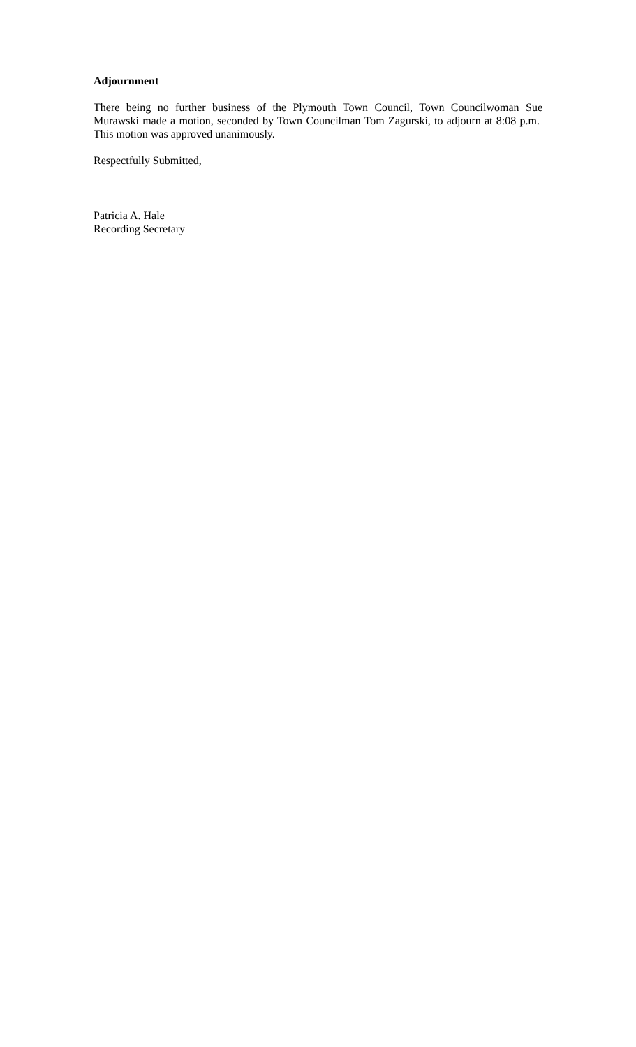Adjournment
There being no further business of the Plymouth Town Council, Town Councilwoman Sue Murawski made a motion, seconded by Town Councilman Tom Zagurski, to adjourn at 8:08 p.m. This motion was approved unanimously.
Respectfully Submitted,
Patricia A. Hale
Recording Secretary